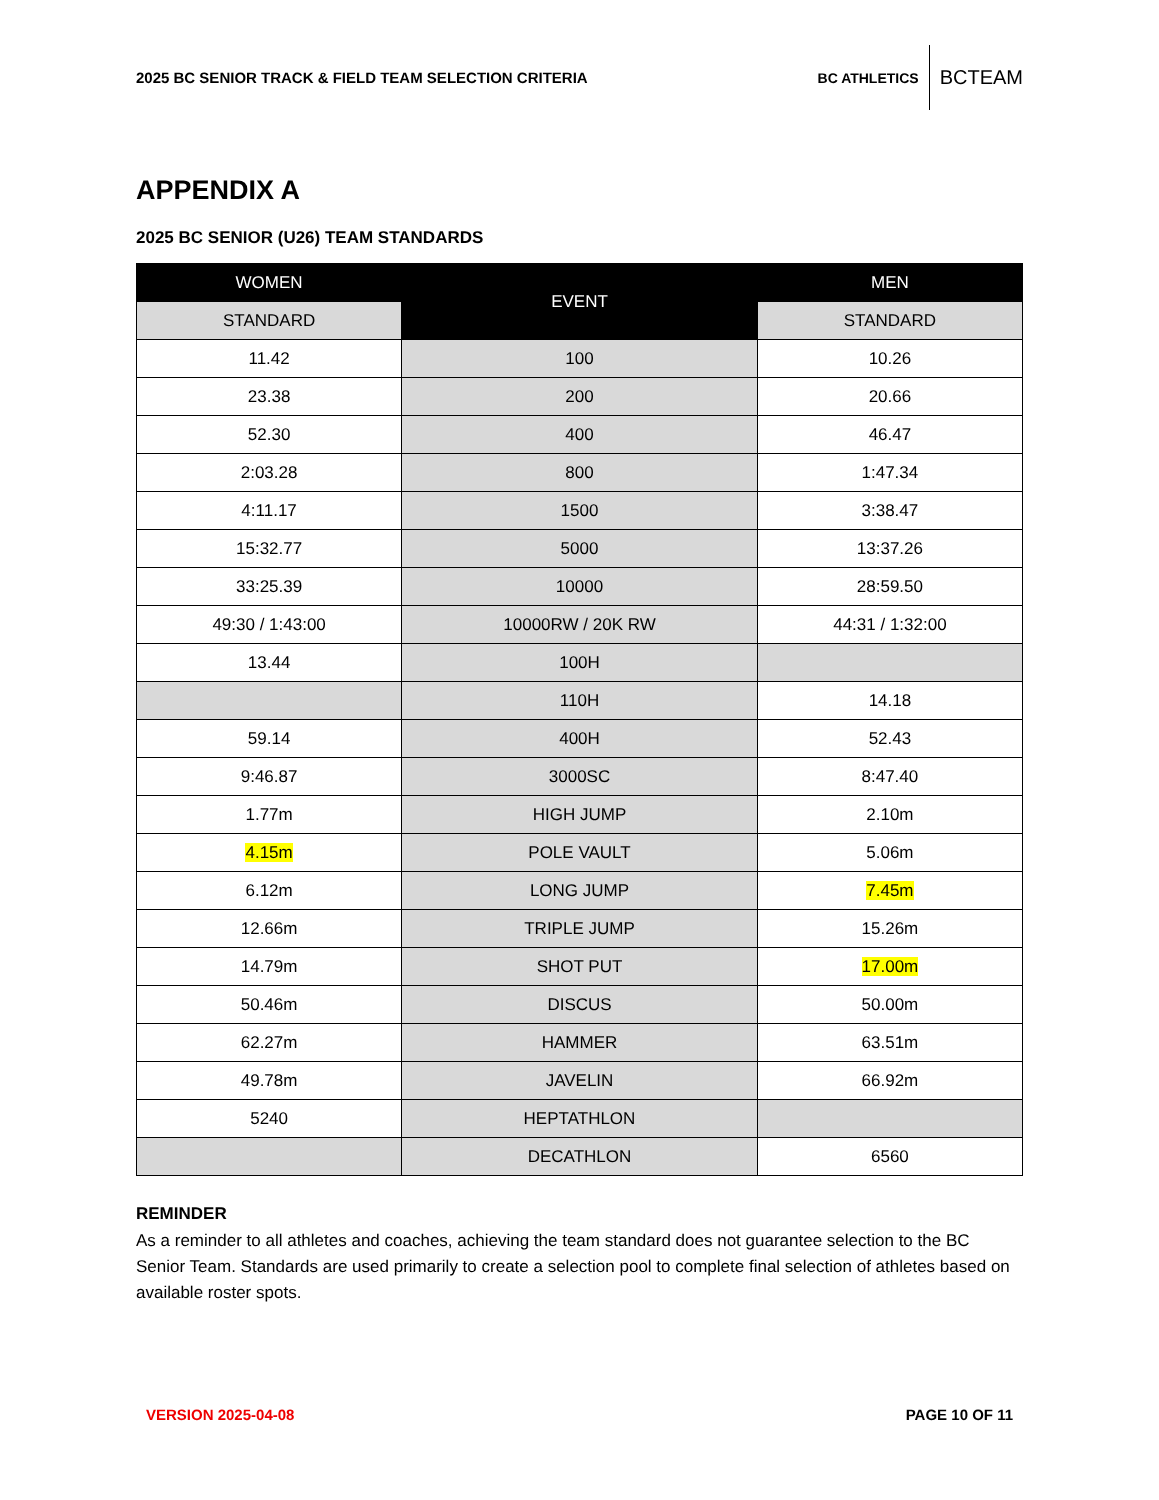2025 BC SENIOR TRACK & FIELD TEAM SELECTION CRITERIA
BC ATHLETICS BCTEAM
APPENDIX A
2025 BC SENIOR (U26) TEAM STANDARDS
| WOMEN | EVENT | MEN |
| --- | --- | --- |
| STANDARD | | STANDARD |
| 11.42 | 100 | 10.26 |
| 23.38 | 200 | 20.66 |
| 52.30 | 400 | 46.47 |
| 2:03.28 | 800 | 1:47.34 |
| 4:11.17 | 1500 | 3:38.47 |
| 15:32.77 | 5000 | 13:37.26 |
| 33:25.39 | 10000 | 28:59.50 |
| 49:30 / 1:43:00 | 10000RW / 20K RW | 44:31 / 1:32:00 |
| 13.44 | 100H | |
| | 110H | 14.18 |
| 59.14 | 400H | 52.43 |
| 9:46.87 | 3000SC | 8:47.40 |
| 1.77m | HIGH JUMP | 2.10m |
| 4.15m | POLE VAULT | 5.06m |
| 6.12m | LONG JUMP | 7.45m |
| 12.66m | TRIPLE JUMP | 15.26m |
| 14.79m | SHOT PUT | 17.00m |
| 50.46m | DISCUS | 50.00m |
| 62.27m | HAMMER | 63.51m |
| 49.78m | JAVELIN | 66.92m |
| 5240 | HEPTATHLON | |
| | DECATHLON | 6560 |
REMINDER
As a reminder to all athletes and coaches, achieving the team standard does not guarantee selection to the BC Senior Team. Standards are used primarily to create a selection pool to complete final selection of athletes based on available roster spots.
VERSION 2025-04-08 PAGE 10 OF 11